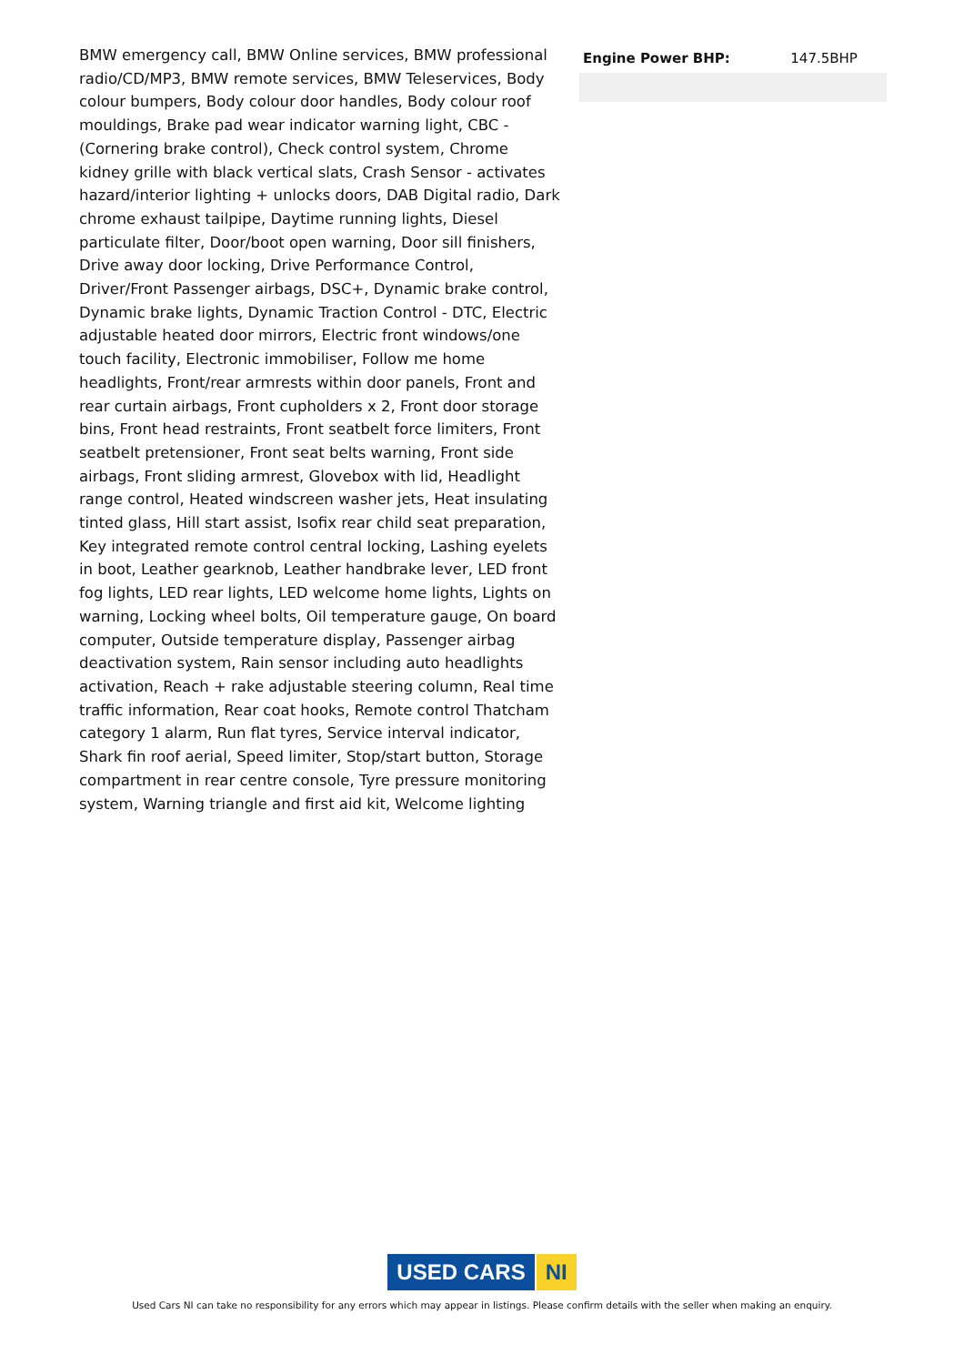BMW emergency call, BMW Online services, BMW professional radio/CD/MP3, BMW remote services, BMW Teleservices, Body colour bumpers, Body colour door handles, Body colour roof mouldings, Brake pad wear indicator warning light, CBC - (Cornering brake control), Check control system, Chrome kidney grille with black vertical slats, Crash Sensor - activates hazard/interior lighting + unlocks doors, DAB Digital radio, Dark chrome exhaust tailpipe, Daytime running lights, Diesel particulate filter, Door/boot open warning, Door sill finishers, Drive away door locking, Drive Performance Control, Driver/Front Passenger airbags, DSC+, Dynamic brake control, Dynamic brake lights, Dynamic Traction Control - DTC, Electric adjustable heated door mirrors, Electric front windows/one touch facility, Electronic immobiliser, Follow me home headlights, Front/rear armrests within door panels, Front and rear curtain airbags, Front cupholders x 2, Front door storage bins, Front head restraints, Front seatbelt force limiters, Front seatbelt pretensioner, Front seat belts warning, Front side airbags, Front sliding armrest, Glovebox with lid, Headlight range control, Heated windscreen washer jets, Heat insulating tinted glass, Hill start assist, Isofix rear child seat preparation, Key integrated remote control central locking, Lashing eyelets in boot, Leather gearknob, Leather handbrake lever, LED front fog lights, LED rear lights, LED welcome home lights, Lights on warning, Locking wheel bolts, Oil temperature gauge, On board computer, Outside temperature display, Passenger airbag deactivation system, Rain sensor including auto headlights activation, Reach + rake adjustable steering column, Real time traffic information, Rear coat hooks, Remote control Thatcham category 1 alarm, Run flat tyres, Service interval indicator, Shark fin roof aerial, Speed limiter, Stop/start button, Storage compartment in rear centre console, Tyre pressure monitoring system, Warning triangle and first aid kit, Welcome lighting
| Engine Power BHP: | 147.5BHP |
USED CARS NI
Used Cars NI can take no responsibility for any errors which may appear in listings. Please confirm details with the seller when making an enquiry.